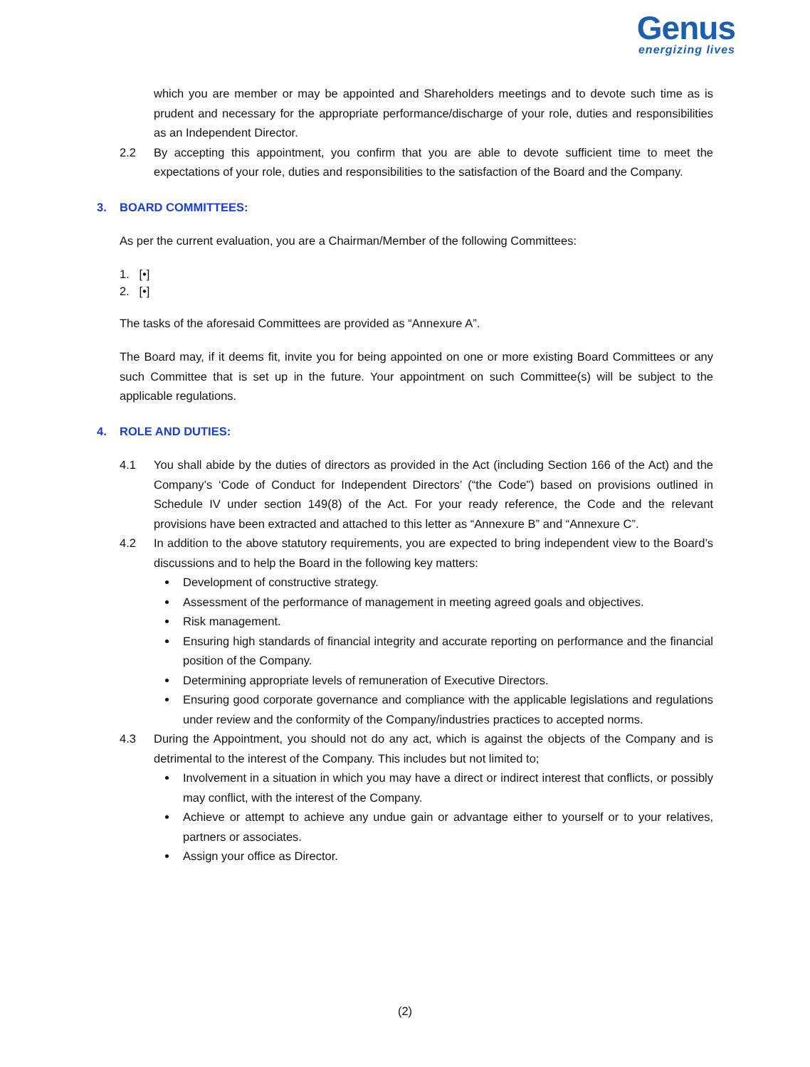Genus
energizing lives
which you are member or may be appointed and Shareholders meetings and to devote such time as is prudent and necessary for the appropriate performance/discharge of your role, duties and responsibilities as an Independent Director.
2.2 By accepting this appointment, you confirm that you are able to devote sufficient time to meet the expectations of your role, duties and responsibilities to the satisfaction of the Board and the Company.
3. BOARD COMMITTEES:
As per the current evaluation, you are a Chairman/Member of the following Committees:
1. [•]
2. [•]
The tasks of the aforesaid Committees are provided as “Annexure A”.
The Board may, if it deems fit, invite you for being appointed on one or more existing Board Committees or any such Committee that is set up in the future. Your appointment on such Committee(s) will be subject to the applicable regulations.
4. ROLE AND DUTIES:
4.1 You shall abide by the duties of directors as provided in the Act (including Section 166 of the Act) and the Company’s ‘Code of Conduct for Independent Directors’ (“the Code”) based on provisions outlined in Schedule IV under section 149(8) of the Act. For your ready reference, the Code and the relevant provisions have been extracted and attached to this letter as “Annexure B” and “Annexure C”.
4.2 In addition to the above statutory requirements, you are expected to bring independent view to the Board’s discussions and to help the Board in the following key matters:
Development of constructive strategy.
Assessment of the performance of management in meeting agreed goals and objectives.
Risk management.
Ensuring high standards of financial integrity and accurate reporting on performance and the financial position of the Company.
Determining appropriate levels of remuneration of Executive Directors.
Ensuring good corporate governance and compliance with the applicable legislations and regulations under review and the conformity of the Company/industries practices to accepted norms.
4.3 During the Appointment, you should not do any act, which is against the objects of the Company and is detrimental to the interest of the Company. This includes but not limited to;
Involvement in a situation in which you may have a direct or indirect interest that conflicts, or possibly may conflict, with the interest of the Company.
Achieve or attempt to achieve any undue gain or advantage either to yourself or to your relatives, partners or associates.
Assign your office as Director.
(2)